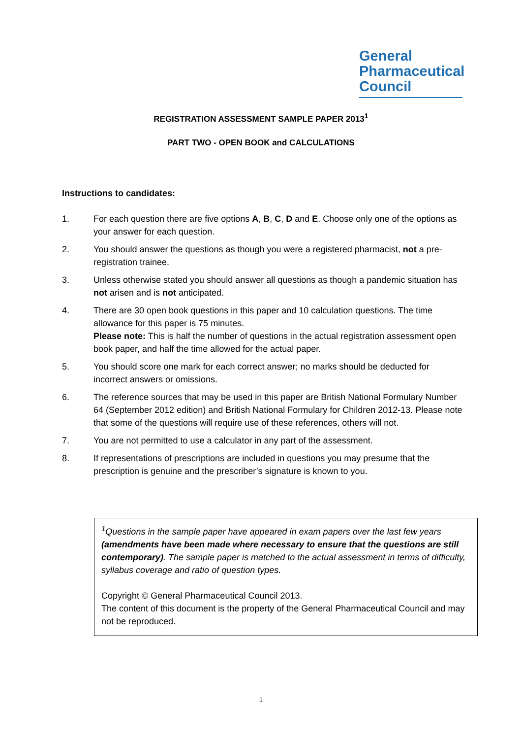General
Pharmaceutical
Council
REGISTRATION ASSESSMENT SAMPLE PAPER 2013<sup>1</sup>
PART TWO - OPEN BOOK and CALCULATIONS
Instructions to candidates:
1. For each question there are five options A, B, C, D and E. Choose only one of the options as your answer for each question.
2. You should answer the questions as though you were a registered pharmacist, not a pre-registration trainee.
3. Unless otherwise stated you should answer all questions as though a pandemic situation has not arisen and is not anticipated.
4. There are 30 open book questions in this paper and 10 calculation questions. The time allowance for this paper is 75 minutes.
Please note: This is half the number of questions in the actual registration assessment open book paper, and half the time allowed for the actual paper.
5. You should score one mark for each correct answer; no marks should be deducted for incorrect answers or omissions.
6. The reference sources that may be used in this paper are British National Formulary Number 64 (September 2012 edition) and British National Formulary for Children 2012-13. Please note that some of the questions will require use of these references, others will not.
7. You are not permitted to use a calculator in any part of the assessment.
8. If representations of prescriptions are included in questions you may presume that the prescription is genuine and the prescriber’s signature is known to you.
<sup>1</sup> Questions in the sample paper have appeared in exam papers over the last few years (amendments have been made where necessary to ensure that the questions are still contemporary). The sample paper is matched to the actual assessment in terms of difficulty, syllabus coverage and ratio of question types.
Copyright © General Pharmaceutical Council 2013.
The content of this document is the property of the General Pharmaceutical Council and may not be reproduced.
1